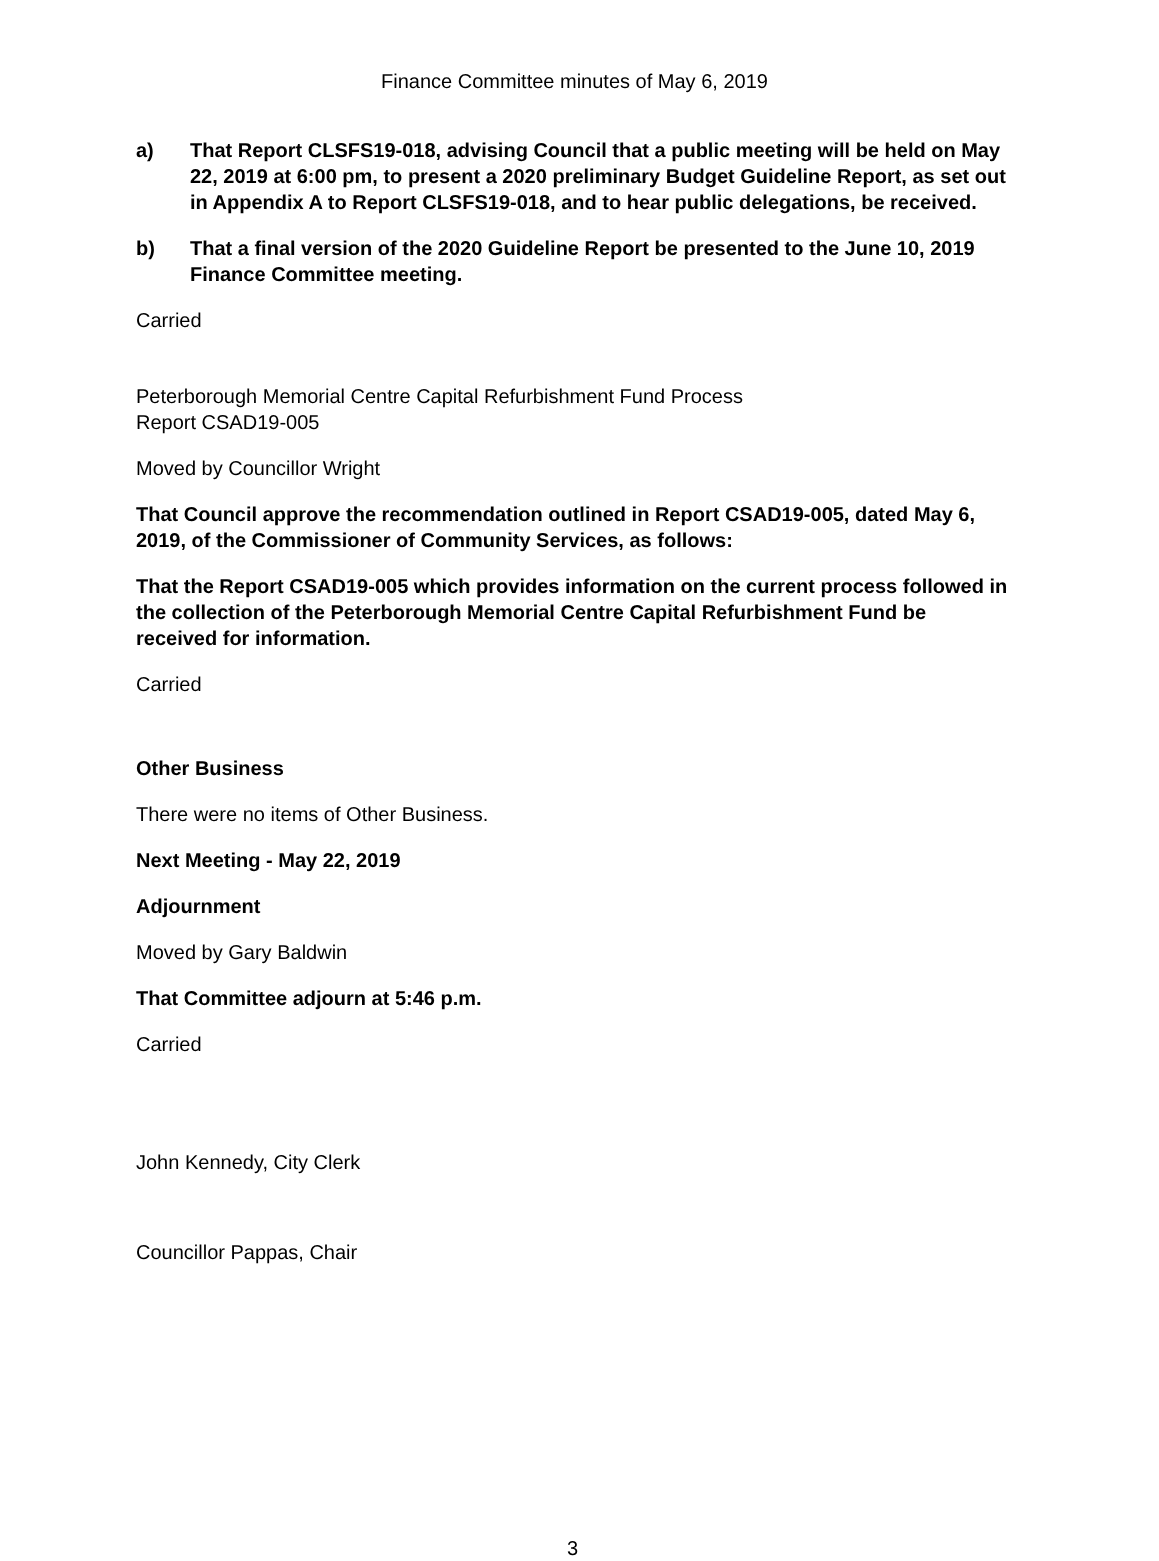Finance Committee minutes of May 6, 2019
a) That Report CLSFS19-018, advising Council that a public meeting will be held on May 22, 2019 at 6:00 pm, to present a 2020 preliminary Budget Guideline Report, as set out in Appendix A to Report CLSFS19-018, and to hear public delegations, be received.
b) That a final version of the 2020 Guideline Report be presented to the June 10, 2019 Finance Committee meeting.
Carried
Peterborough Memorial Centre Capital Refurbishment Fund Process
Report CSAD19-005
Moved by Councillor Wright
That Council approve the recommendation outlined in Report CSAD19-005, dated May 6, 2019, of the Commissioner of Community Services, as follows:
That the Report CSAD19-005 which provides information on the current process followed in the collection of the Peterborough Memorial Centre Capital Refurbishment Fund be received for information.
Carried
Other Business
There were no items of Other Business.
Next Meeting - May 22, 2019
Adjournment
Moved by Gary Baldwin
That Committee adjourn at 5:46 p.m.
Carried
John Kennedy, City Clerk
Councillor Pappas, Chair
3